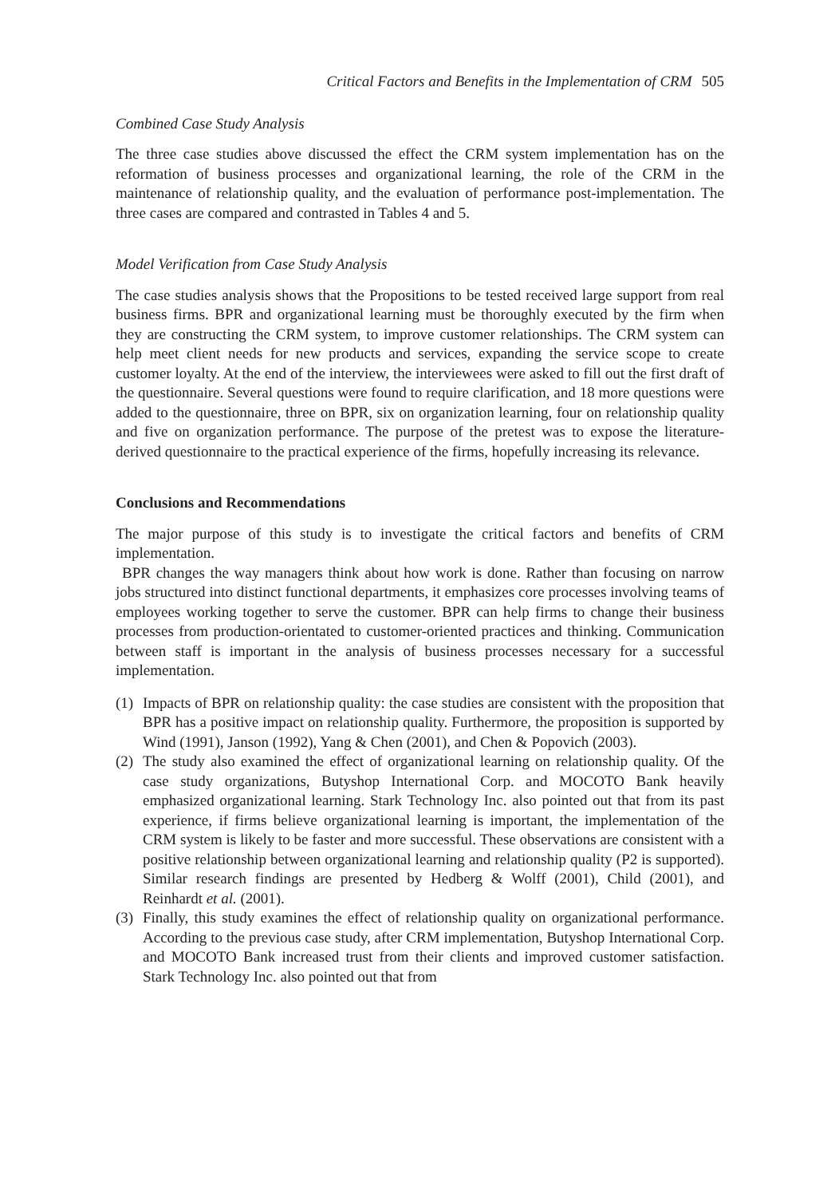Critical Factors and Benefits in the Implementation of CRM 505
Combined Case Study Analysis
The three case studies above discussed the effect the CRM system implementation has on the reformation of business processes and organizational learning, the role of the CRM in the maintenance of relationship quality, and the evaluation of performance post-implementation. The three cases are compared and contrasted in Tables 4 and 5.
Model Verification from Case Study Analysis
The case studies analysis shows that the Propositions to be tested received large support from real business firms. BPR and organizational learning must be thoroughly executed by the firm when they are constructing the CRM system, to improve customer relationships. The CRM system can help meet client needs for new products and services, expanding the service scope to create customer loyalty. At the end of the interview, the interviewees were asked to fill out the first draft of the questionnaire. Several questions were found to require clarification, and 18 more questions were added to the questionnaire, three on BPR, six on organization learning, four on relationship quality and five on organization performance. The purpose of the pretest was to expose the literature-derived questionnaire to the practical experience of the firms, hopefully increasing its relevance.
Conclusions and Recommendations
The major purpose of this study is to investigate the critical factors and benefits of CRM implementation.
BPR changes the way managers think about how work is done. Rather than focusing on narrow jobs structured into distinct functional departments, it emphasizes core processes involving teams of employees working together to serve the customer. BPR can help firms to change their business processes from production-orientated to customer-oriented practices and thinking. Communication between staff is important in the analysis of business processes necessary for a successful implementation.
(1) Impacts of BPR on relationship quality: the case studies are consistent with the proposition that BPR has a positive impact on relationship quality. Furthermore, the proposition is supported by Wind (1991), Janson (1992), Yang & Chen (2001), and Chen & Popovich (2003).
(2) The study also examined the effect of organizational learning on relationship quality. Of the case study organizations, Butyshop International Corp. and MOCOTO Bank heavily emphasized organizational learning. Stark Technology Inc. also pointed out that from its past experience, if firms believe organizational learning is important, the implementation of the CRM system is likely to be faster and more successful. These observations are consistent with a positive relationship between organizational learning and relationship quality (P2 is supported). Similar research findings are presented by Hedberg & Wolff (2001), Child (2001), and Reinhardt et al. (2001).
(3) Finally, this study examines the effect of relationship quality on organizational performance. According to the previous case study, after CRM implementation, Butyshop International Corp. and MOCOTO Bank increased trust from their clients and improved customer satisfaction. Stark Technology Inc. also pointed out that from